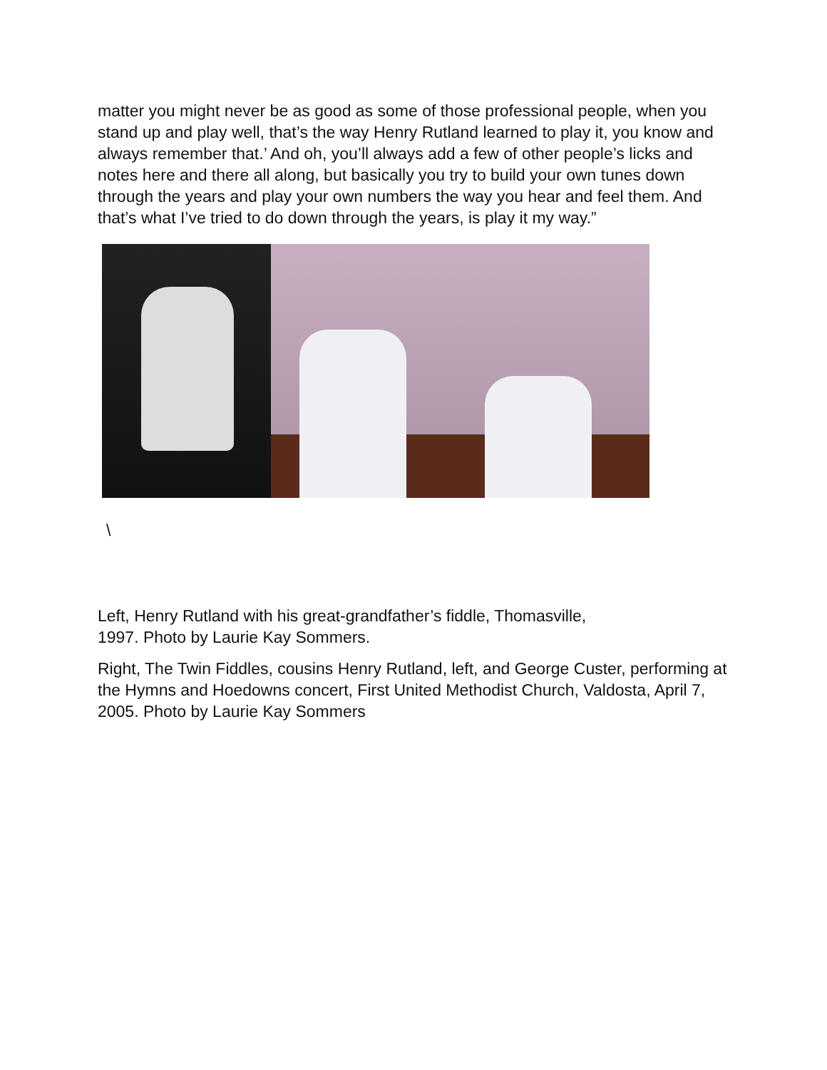matter you might never be as good as some of those professional people, when you stand up and play well, that’s the way Henry Rutland learned to play it, you know and always remember that.’ And oh, you’ll always add a few of other people’s licks and notes here and there all along, but basically you try to build your own tunes down through the years and play your own numbers the way you hear and feel them. And that’s what I’ve tried to do down through the years, is play it my way.”
\
Left, Henry Rutland with his great-grandfather’s fiddle, Thomasville,
1997. Photo by Laurie Kay Sommers.
Right, The Twin Fiddles, cousins Henry Rutland, left, and George Custer, performing at the Hymns and Hoedowns concert, First United Methodist Church, Valdosta, April 7, 2005. Photo by Laurie Kay Sommers